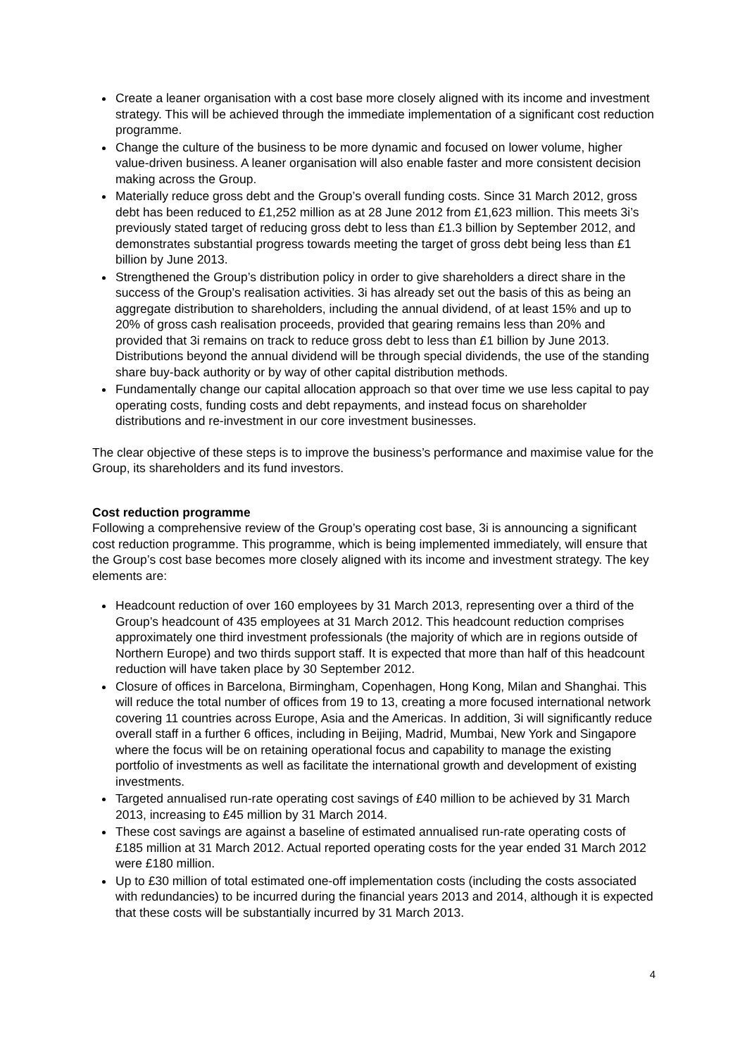Create a leaner organisation with a cost base more closely aligned with its income and investment strategy. This will be achieved through the immediate implementation of a significant cost reduction programme.
Change the culture of the business to be more dynamic and focused on lower volume, higher value-driven business. A leaner organisation will also enable faster and more consistent decision making across the Group.
Materially reduce gross debt and the Group’s overall funding costs. Since 31 March 2012, gross debt has been reduced to £1,252 million as at 28 June 2012 from £1,623 million. This meets 3i’s previously stated target of reducing gross debt to less than £1.3 billion by September 2012, and demonstrates substantial progress towards meeting the target of gross debt being less than £1 billion by June 2013.
Strengthened the Group’s distribution policy in order to give shareholders a direct share in the success of the Group’s realisation activities. 3i has already set out the basis of this as being an aggregate distribution to shareholders, including the annual dividend, of at least 15% and up to 20% of gross cash realisation proceeds, provided that gearing remains less than 20% and provided that 3i remains on track to reduce gross debt to less than £1 billion by June 2013. Distributions beyond the annual dividend will be through special dividends, the use of the standing share buy-back authority or by way of other capital distribution methods.
Fundamentally change our capital allocation approach so that over time we use less capital to pay operating costs, funding costs and debt repayments, and instead focus on shareholder distributions and re-investment in our core investment businesses.
The clear objective of these steps is to improve the business’s performance and maximise value for the Group, its shareholders and its fund investors.
Cost reduction programme
Following a comprehensive review of the Group’s operating cost base, 3i is announcing a significant cost reduction programme. This programme, which is being implemented immediately, will ensure that the Group’s cost base becomes more closely aligned with its income and investment strategy. The key elements are:
Headcount reduction of over 160 employees by 31 March 2013, representing over a third of the Group’s headcount of 435 employees at 31 March 2012. This headcount reduction comprises approximately one third investment professionals (the majority of which are in regions outside of Northern Europe) and two thirds support staff. It is expected that more than half of this headcount reduction will have taken place by 30 September 2012.
Closure of offices in Barcelona, Birmingham, Copenhagen, Hong Kong, Milan and Shanghai. This will reduce the total number of offices from 19 to 13, creating a more focused international network covering 11 countries across Europe, Asia and the Americas. In addition, 3i will significantly reduce overall staff in a further 6 offices, including in Beijing, Madrid, Mumbai, New York and Singapore where the focus will be on retaining operational focus and capability to manage the existing portfolio of investments as well as facilitate the international growth and development of existing investments.
Targeted annualised run-rate operating cost savings of £40 million to be achieved by 31 March 2013, increasing to £45 million by 31 March 2014.
These cost savings are against a baseline of estimated annualised run-rate operating costs of £185 million at 31 March 2012. Actual reported operating costs for the year ended 31 March 2012 were £180 million.
Up to £30 million of total estimated one-off implementation costs (including the costs associated with redundancies) to be incurred during the financial years 2013 and 2014, although it is expected that these costs will be substantially incurred by 31 March 2013.
4